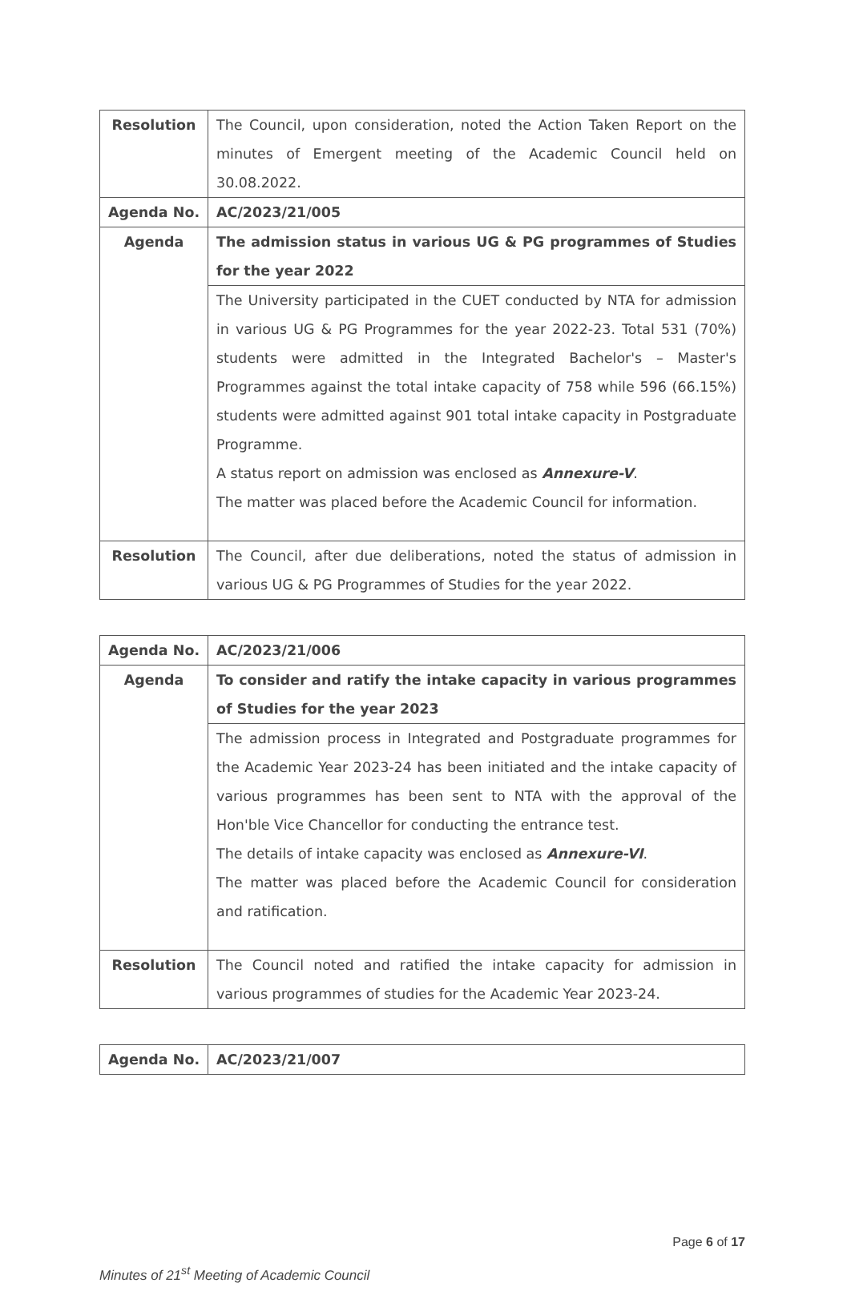| Resolution | The Council, upon consideration, noted the Action Taken Report on the minutes of Emergent meeting of the Academic Council held on 30.08.2022. |
| Agenda No. | AC/2023/21/005 |
| Agenda | The admission status in various UG & PG programmes of Studies for the year 2022 |
| | The University participated in the CUET conducted by NTA for admission in various UG & PG Programmes for the year 2022-23. Total 531 (70%) students were admitted in the Integrated Bachelor's – Master's Programmes against the total intake capacity of 758 while 596 (66.15%) students were admitted against 901 total intake capacity in Postgraduate Programme. A status report on admission was enclosed as Annexure-V . The matter was placed before the Academic Council for information. |
| Resolution | The Council, after due deliberations, noted the status of admission in various UG & PG Programmes of Studies for the year 2022. |
| Agenda No. | AC/2023/21/006 |
| Agenda | To consider and ratify the intake capacity in various programmes of Studies for the year 2023 |
| | The admission process in Integrated and Postgraduate programmes for the Academic Year 2023-24 has been initiated and the intake capacity of various programmes has been sent to NTA with the approval of the Hon'ble Vice Chancellor for conducting the entrance test. The details of intake capacity was enclosed as Annexure-VI . The matter was placed before the Academic Council for consideration and ratification. |
| Resolution | The Council noted and ratified the intake capacity for admission in various programmes of studies for the Academic Year 2023-24. |
| Agenda No. | AC/2023/21/007 |
Page 6 of 17
Minutes of 21<sup>st</sup> Meeting of Academic Council